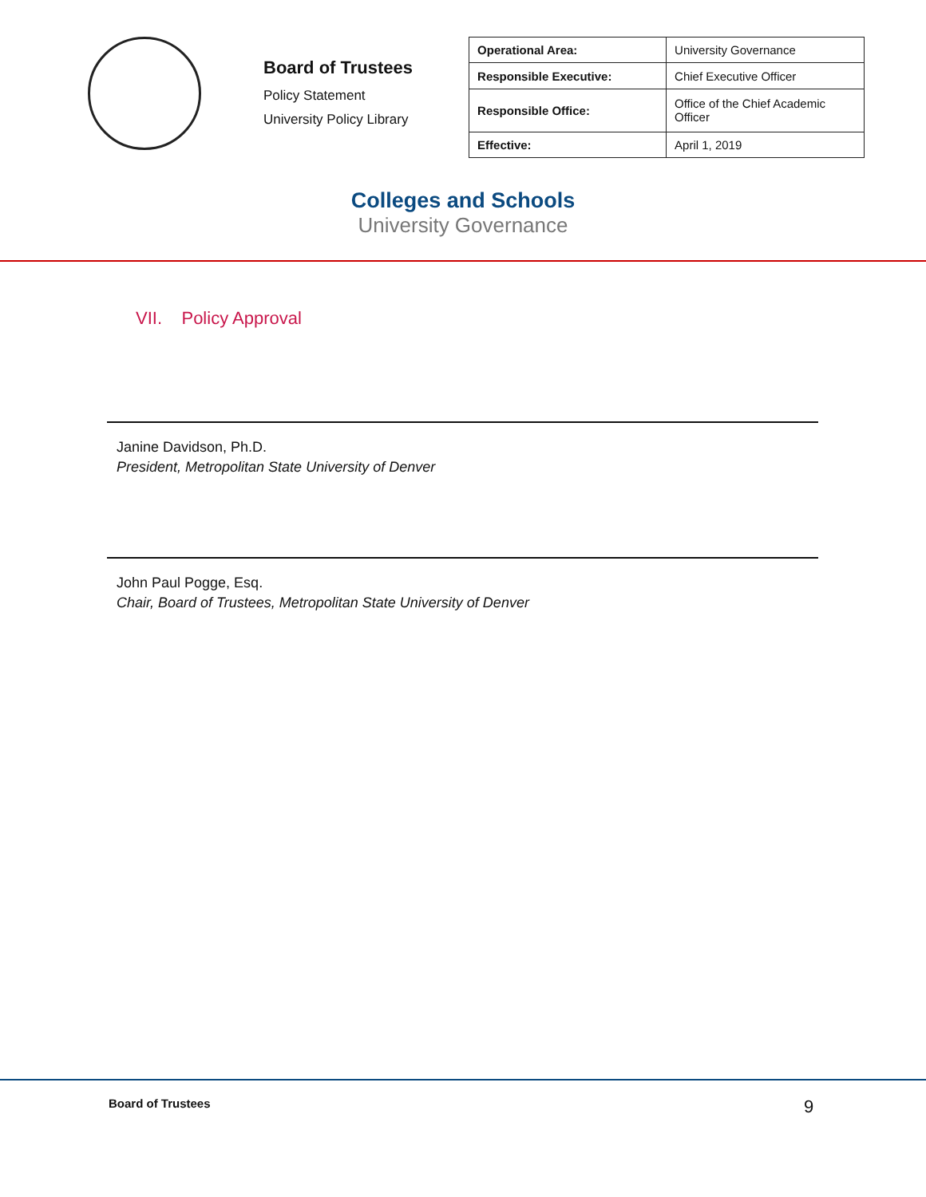Board of Trustees
Policy Statement
University Policy Library
| Operational Area: | University Governance |
| Responsible Executive: | Chief Executive Officer |
| Responsible Office: | Office of the Chief Academic Officer |
| Effective: | April 1, 2019 |
Colleges and Schools
University Governance
VII. Policy Approval
Janine Davidson, Ph.D.
President, Metropolitan State University of Denver
John Paul Pogge, Esq.
Chair, Board of Trustees, Metropolitan State University of Denver
Board of Trustees 9